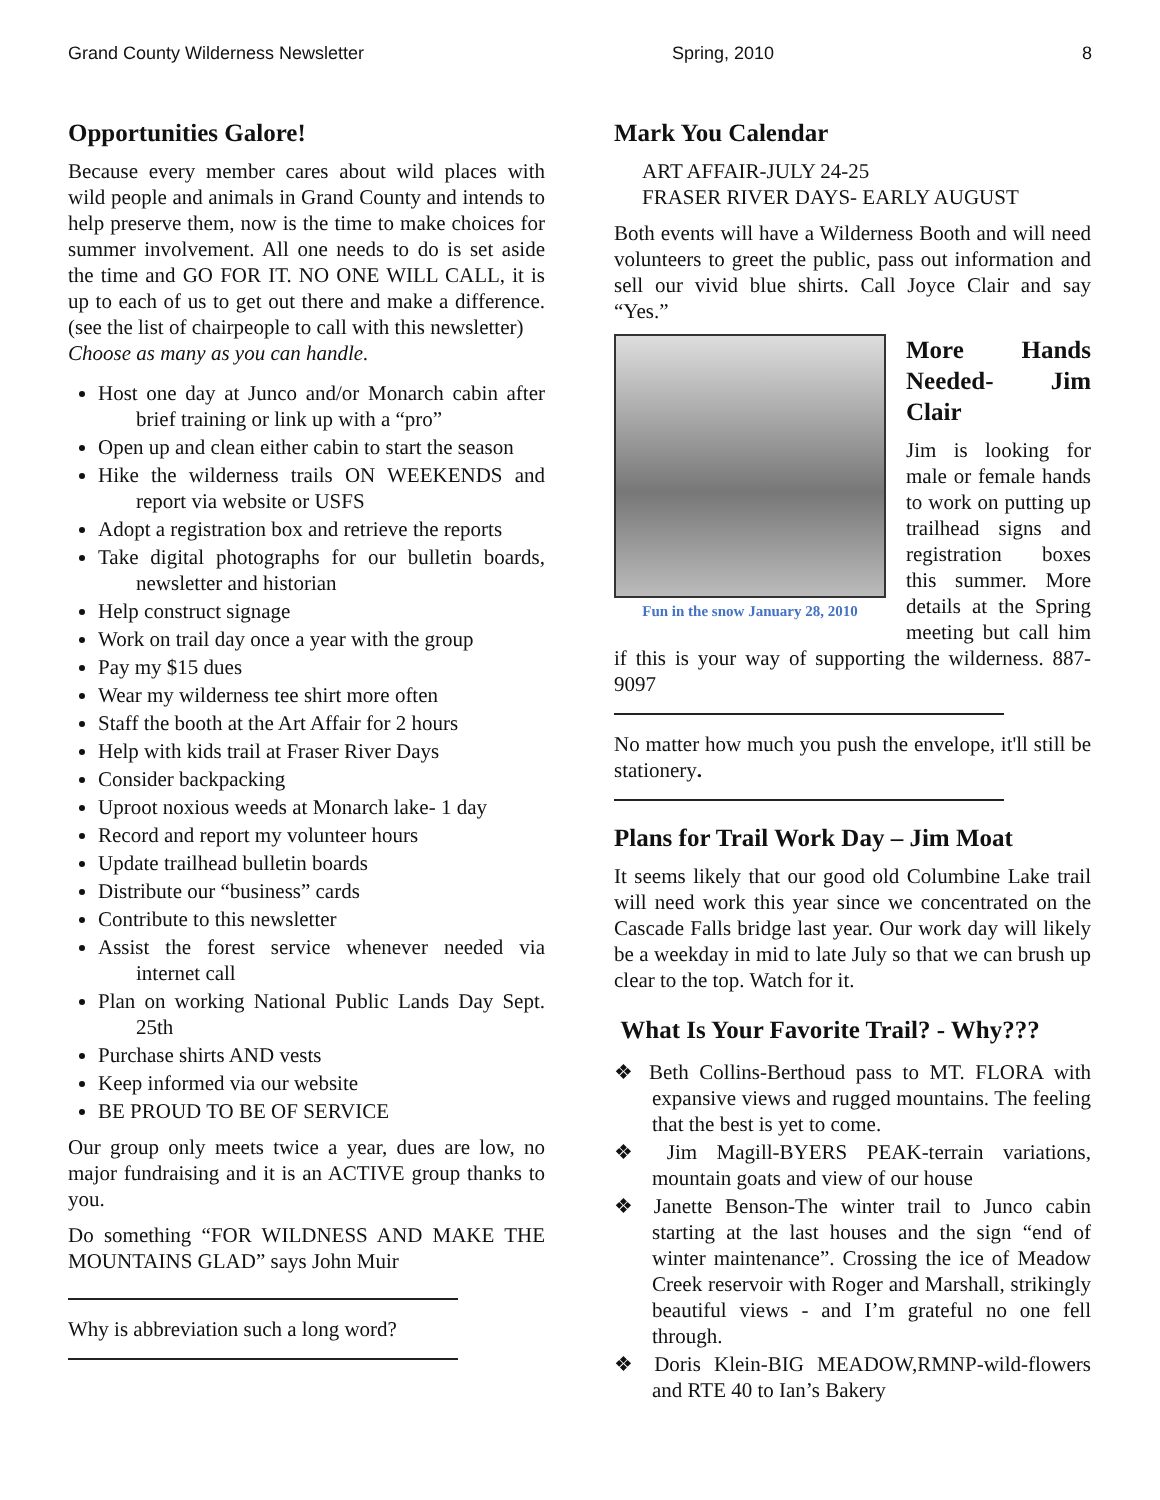Grand County Wilderness Newsletter Spring, 2010 8
Opportunities Galore!
Because every member cares about wild places with wild people and animals in Grand County and intends to help preserve them, now is the time to make choices for summer involvement. All one needs to do is set aside the time and GO FOR IT. NO ONE WILL CALL, it is up to each of us to get out there and make a difference. (see the list of chairpeople to call with this newsletter)
Choose as many as you can handle.
Host one day at Junco and/or Monarch cabin after brief training or link up with a “pro”
Open up and clean either cabin to start the season
Hike the wilderness trails ON WEEKENDS and report via website or USFS
Adopt a registration box and retrieve the reports
Take digital photographs for our bulletin boards, newsletter and historian
Help construct signage
Work on trail day once a year with the group
Pay my $15 dues
Wear my wilderness tee shirt more often
Staff the booth at the Art Affair for 2 hours
Help with kids trail at Fraser River Days
Consider backpacking
Uproot noxious weeds at Monarch lake- 1 day
Record and report my volunteer hours
Update trailhead bulletin boards
Distribute our “business” cards
Contribute to this newsletter
Assist the forest service whenever needed via internet call
Plan on working National Public Lands Day Sept. 25th
Purchase shirts AND vests
Keep informed via our website
BE PROUD TO BE OF SERVICE
Our group only meets twice a year, dues are low, no major fundraising and it is an ACTIVE group thanks to you.
Do something “FOR WILDNESS AND MAKE THE MOUNTAINS GLAD” says John Muir
Why is abbreviation such a long word?
Mark You Calendar
ART AFFAIR-JULY 24-25
FRASER RIVER DAYS- EARLY AUGUST
Both events will have a Wilderness Booth and will need volunteers to greet the public, pass out information and sell our vivid blue shirts. Call Joyce Clair and say “Yes.”
Fun in the snow January 28, 2010
More Hands Needed- Jim Clair
Jim is looking for male or female hands to work on putting up trailhead signs and registration boxes this summer. More details at the Spring meeting but call him if this is your way of supporting the wilderness. 887-9097
No matter how much you push the envelope, it'll still be stationery.
Plans for Trail Work Day – Jim Moat
It seems likely that our good old Columbine Lake trail will need work this year since we concentrated on the Cascade Falls bridge last year. Our work day will likely be a weekday in mid to late July so that we can brush up clear to the top. Watch for it.
What Is Your Favorite Trail? - Why???
❖ Beth Collins-Berthoud pass to MT. FLORA with expansive views and rugged mountains. The feeling that the best is yet to come.
❖ Jim Magill-BYERS PEAK-terrain variations, mountain goats and view of our house
❖ Janette Benson-The winter trail to Junco cabin starting at the last houses and the sign “end of winter maintenance”. Crossing the ice of Meadow Creek reservoir with Roger and Marshall, strikingly beautiful views - and I’m grateful no one fell through.
❖ Doris Klein-BIG MEADOW,RMNP-wild-flowers and RTE 40 to Ian’s Bakery